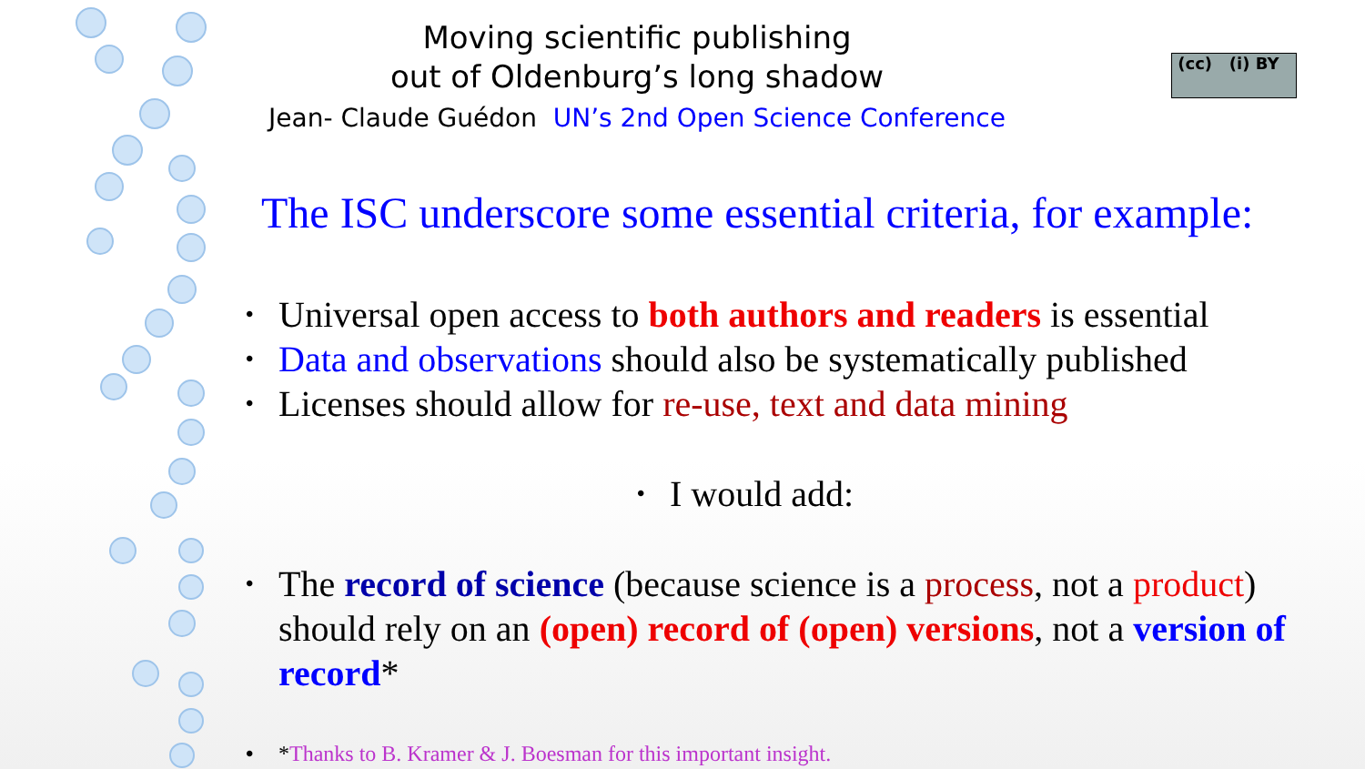Moving scientific publishing
out of Oldenburg’s long shadow
Jean- Claude Guédon UN’s 2nd Open Science Conference
(cc) (i) BY
The ISC underscore some essential criteria, for example:
• Universal open access to both authors and readers is essential
• Data and observations should also be systematically published
• Licenses should allow for re-use, text and data mining
• I would add:
• The record of science (because science is a process, not a product) should rely on an (open) record of (open) versions, not a version of record*
• *Thanks to B. Kramer & J. Boesman for this important insight.